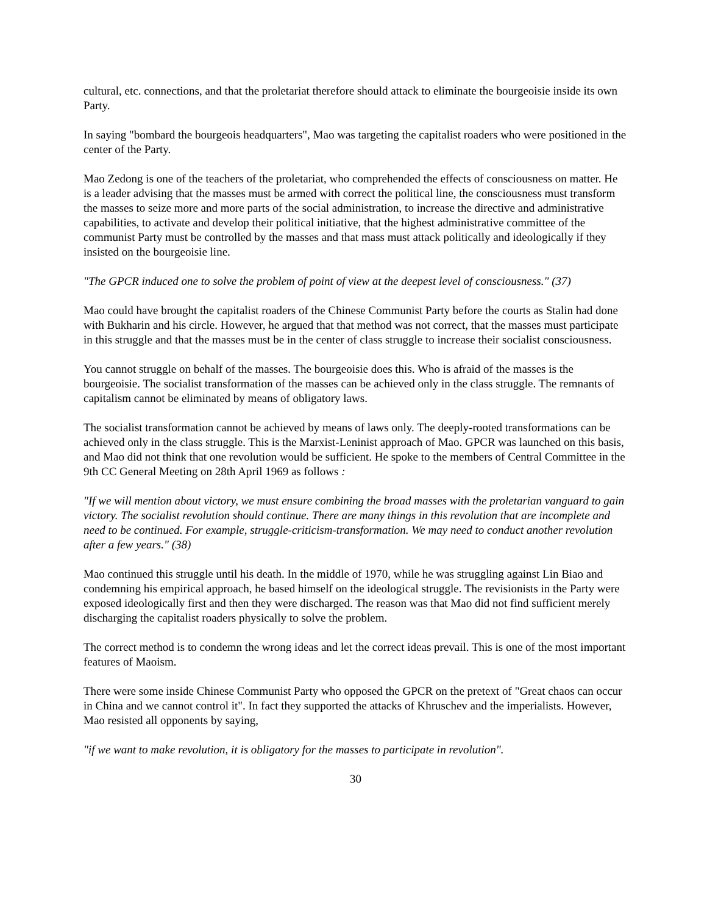cultural, etc. connections, and that the proletariat therefore should attack to eliminate the bourgeoisie inside its own Party.
In saying "bombard the bourgeois headquarters", Mao was targeting the capitalist roaders who were positioned in the center of the Party.
Mao Zedong is one of the teachers of the proletariat, who comprehended the effects of consciousness on matter. He is a leader advising that the masses must be armed with correct the political line, the consciousness must transform the masses to seize more and more parts of the social administration, to increase the directive and administrative capabilities, to activate and develop their political initiative, that the highest administrative committee of the communist Party must be controlled by the masses and that mass must attack politically and ideologically if they insisted on the bourgeoisie line.
"The GPCR induced one to solve the problem of point of view at the deepest level of consciousness." (37)
Mao could have brought the capitalist roaders of the Chinese Communist Party before the courts as Stalin had done with Bukharin and his circle. However, he argued that that method was not correct, that the masses must participate in this struggle and that the masses must be in the center of class struggle to increase their socialist consciousness.
You cannot struggle on behalf of the masses. The bourgeoisie does this. Who is afraid of the masses is the bourgeoisie. The socialist transformation of the masses can be achieved only in the class struggle. The remnants of capitalism cannot be eliminated by means of obligatory laws.
The socialist transformation cannot be achieved by means of laws only. The deeply-rooted transformations can be achieved only in the class struggle. This is the Marxist-Leninist approach of Mao. GPCR was launched on this basis, and Mao did not think that one revolution would be sufficient. He spoke to the members of Central Committee in the 9th CC General Meeting on 28th April 1969 as follows :
"If we will mention about victory, we must ensure combining the broad masses with the proletarian vanguard to gain victory. The socialist revolution should continue. There are many things in this revolution that are incomplete and need to be continued. For example, struggle-criticism-transformation. We may need to conduct another revolution after a few years." (38)
Mao continued this struggle until his death. In the middle of 1970, while he was struggling against Lin Biao and condemning his empirical approach, he based himself on the ideological struggle. The revisionists in the Party were exposed ideologically first and then they were discharged. The reason was that Mao did not find sufficient merely discharging the capitalist roaders physically to solve the problem.
The correct method is to condemn the wrong ideas and let the correct ideas prevail. This is one of the most important features of Maoism.
There were some inside Chinese Communist Party who opposed the GPCR on the pretext of "Great chaos can occur in China and we cannot control it". In fact they supported the attacks of Khruschev and the imperialists. However, Mao resisted all opponents by saying,
"if we want to make revolution, it is obligatory for the masses to participate in revolution".
30